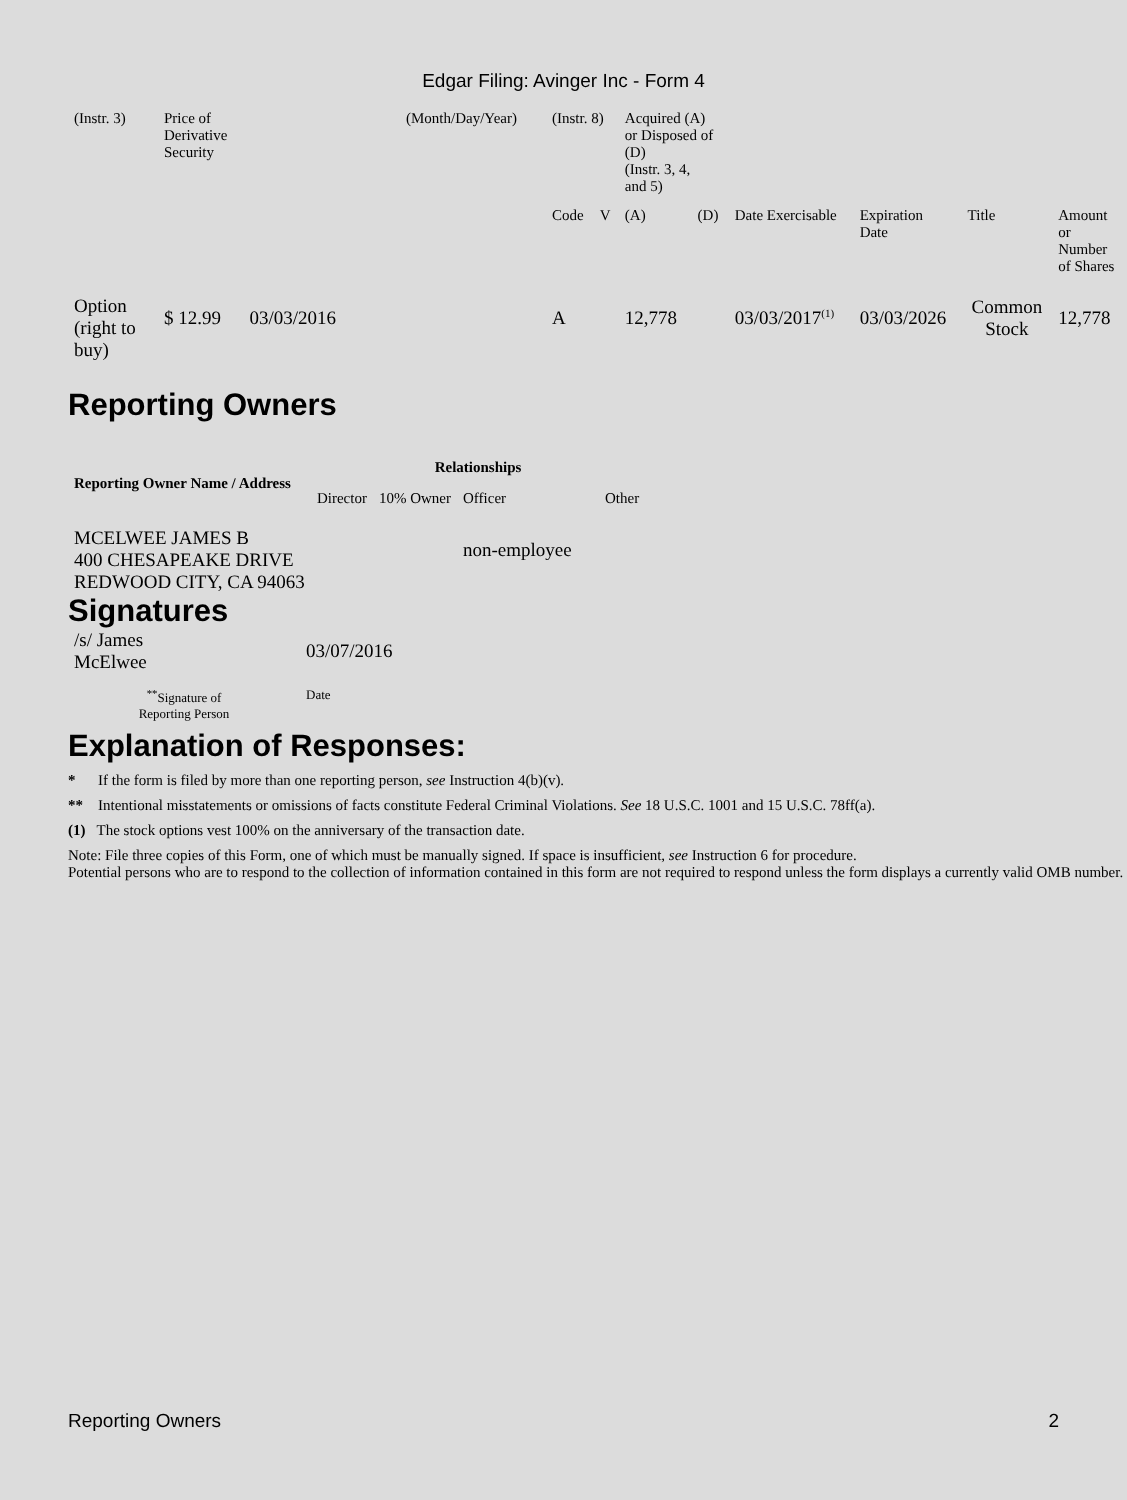Edgar Filing: Avinger Inc - Form 4
| (Instr. 3) | Price of Derivative Security | (Month/Day/Year) | (Instr. 8) | | Acquired (A) or Disposed of (D) (Instr. 3, 4, and 5) | | | | | |
| | | | Code | V | (A) | (D) | Date Exercisable | Expiration Date | Title | Amount or Number of Shares |
| Option (right to buy) | $ 12.99 03/03/2016 | | A | | 12,778 | | 03/03/2017<sup>(1)</sup> | 03/03/2026 | Common Stock | 12,778 |
Reporting Owners
| Reporting Owner Name / Address | Relationships | | | |
| --- | --- | --- | --- | --- |
| | Director | 10% Owner | Officer | Other |
| MCELWEE JAMES B 400 CHESAPEAKE DRIVE REDWOOD CITY, CA 94063 | | | non-employee | |
Signatures
| /s/ James McElwee | 03/07/2016 |
| <sup>**</sup> Signature of Reporting Person | Date |
Explanation of Responses:
* If the form is filed by more than one reporting person, see Instruction 4(b)(v).
** Intentional misstatements or omissions of facts constitute Federal Criminal Violations. See 18 U.S.C. 1001 and 15 U.S.C. 78ff(a).
(1) The stock options vest 100% on the anniversary of the transaction date.
Note: File three copies of this Form, one of which must be manually signed. If space is insufficient, see Instruction 6 for procedure.
Potential persons who are to respond to the collection of information contained in this form are not required to respond unless the form displays a currently valid OMB number.
Reporting Owners 2